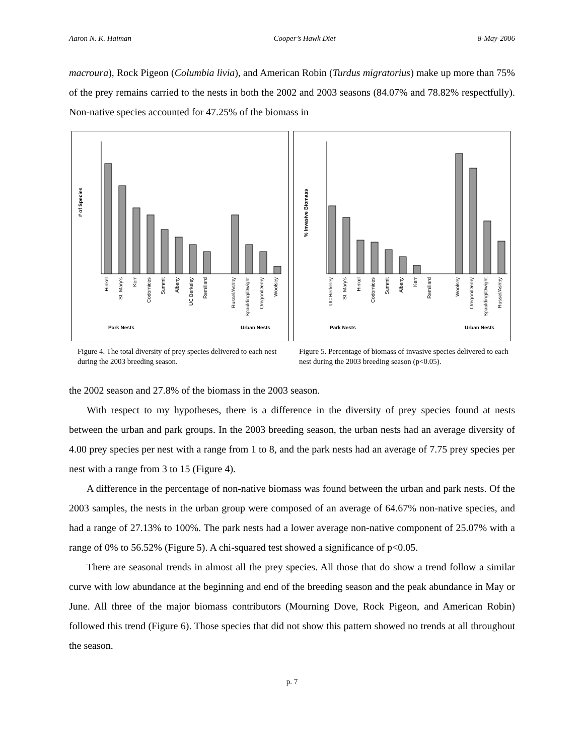Aaron N. K. Haiman Cooper’s Hawk Diet 8-May-2006
macroura), Rock Pigeon (Columbia livia), and American Robin (Turdus migratorius) make up more than 75% of the prey remains carried to the nests in both the 2002 and 2003 seasons (84.07% and 78.82% respectfully). Non-native species accounted for 47.25% of the biomass in
# of Species
Hinkel
St. Mary's
Kerr
Codornices
Summit
Albany
UC Berkeley
Remillard
Russel/Ashby
Spaulding/Dwight
Oregon/Derby
Woolsey
Park Nests
Urban Nests
Figure 4. The total diversity of prey species delivered to each nest during the 2003 breeding season.
% Invasive Biomass
UC Berkeley
St. Mary's
Hinkel
Codornices
Summit
Albany
Kerr
Remillard
Woolsey
Oregon/Derby
Spaulding/Dwight
Russel/Ashby
Park Nests
Urban Nests
Figure 5. Percentage of biomass of invasive species delivered to each nest during the 2003 breeding season (p<0.05).
the 2002 season and 27.8% of the biomass in the 2003 season.
With respect to my hypotheses, there is a difference in the diversity of prey species found at nests between the urban and park groups. In the 2003 breeding season, the urban nests had an average diversity of 4.00 prey species per nest with a range from 1 to 8, and the park nests had an average of 7.75 prey species per nest with a range from 3 to 15 (Figure 4).
A difference in the percentage of non-native biomass was found between the urban and park nests. Of the 2003 samples, the nests in the urban group were composed of an average of 64.67% non-native species, and had a range of 27.13% to 100%. The park nests had a lower average non-native component of 25.07% with a range of 0% to 56.52% (Figure 5). A chi-squared test showed a significance of p<0.05.
There are seasonal trends in almost all the prey species. All those that do show a trend follow a similar curve with low abundance at the beginning and end of the breeding season and the peak abundance in May or June. All three of the major biomass contributors (Mourning Dove, Rock Pigeon, and American Robin) followed this trend (Figure 6). Those species that did not show this pattern showed no trends at all throughout the season.
p. 7